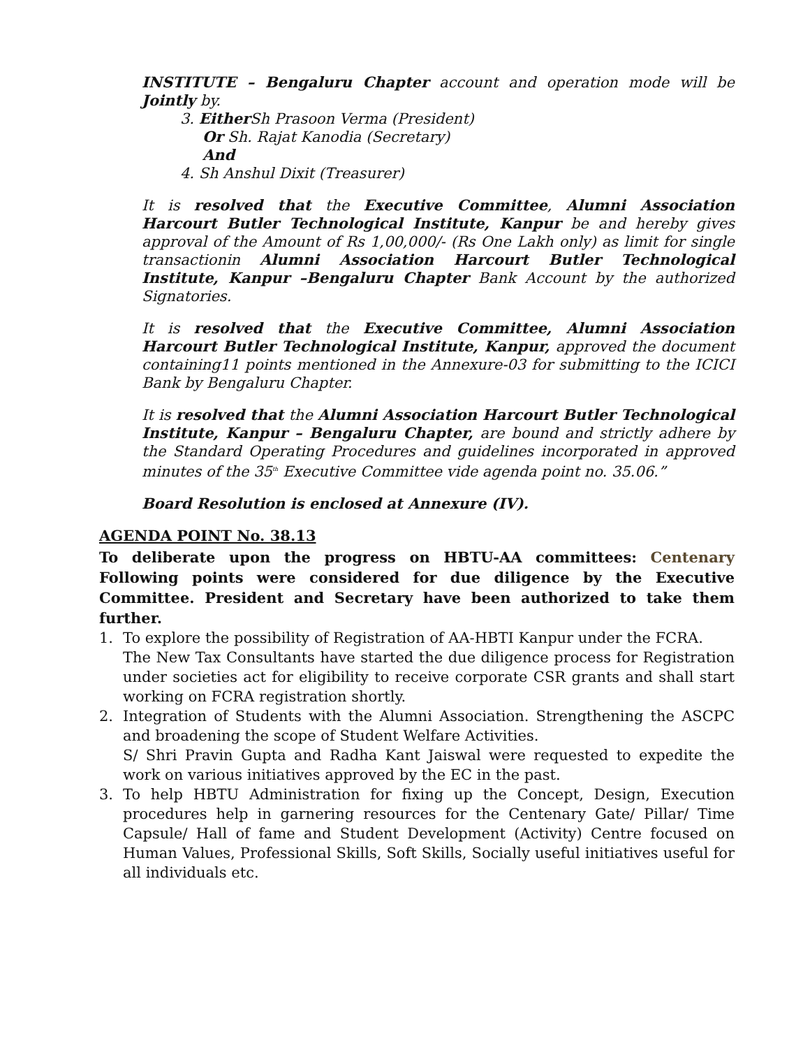INSTITUTE – Bengaluru Chapter account and operation mode will be Jointly by.
3. Either Sh Prasoon Verma (President)
Or Sh. Rajat Kanodia (Secretary)
And
4. Sh Anshul Dixit (Treasurer)
It is resolved that the Executive Committee, Alumni Association Harcourt Butler Technological Institute, Kanpur be and hereby gives approval of the Amount of Rs 1,00,000/- (Rs One Lakh only) as limit for single transactionin Alumni Association Harcourt Butler Technological Institute, Kanpur –Bengaluru Chapter Bank Account by the authorized Signatories.
It is resolved that the Executive Committee, Alumni Association Harcourt Butler Technological Institute, Kanpur, approved the document containing11 points mentioned in the Annexure-03 for submitting to the ICICI Bank by Bengaluru Chapter.
It is resolved that the Alumni Association Harcourt Butler Technological Institute, Kanpur – Bengaluru Chapter, are bound and strictly adhere by the Standard Operating Procedures and guidelines incorporated in approved minutes of the 35<sup>th</sup> Executive Committee vide agenda point no. 35.06.”
Board Resolution is enclosed at Annexure (IV).
AGENDA POINT No. 38.13
To deliberate upon the progress on HBTU-AA committees: Centenary Following points were considered for due diligence by the Executive Committee. President and Secretary have been authorized to take them further.
1. To explore the possibility of Registration of AA-HBTI Kanpur under the FCRA.
The New Tax Consultants have started the due diligence process for Registration under societies act for eligibility to receive corporate CSR grants and shall start working on FCRA registration shortly.
2. Integration of Students with the Alumni Association. Strengthening the ASCPC and broadening the scope of Student Welfare Activities.
S/ Shri Pravin Gupta and Radha Kant Jaiswal were requested to expedite the work on various initiatives approved by the EC in the past.
3. To help HBTU Administration for fixing up the Concept, Design, Execution procedures help in garnering resources for the Centenary Gate/ Pillar/ Time Capsule/ Hall of fame and Student Development (Activity) Centre focused on Human Values, Professional Skills, Soft Skills, Socially useful initiatives useful for all individuals etc.